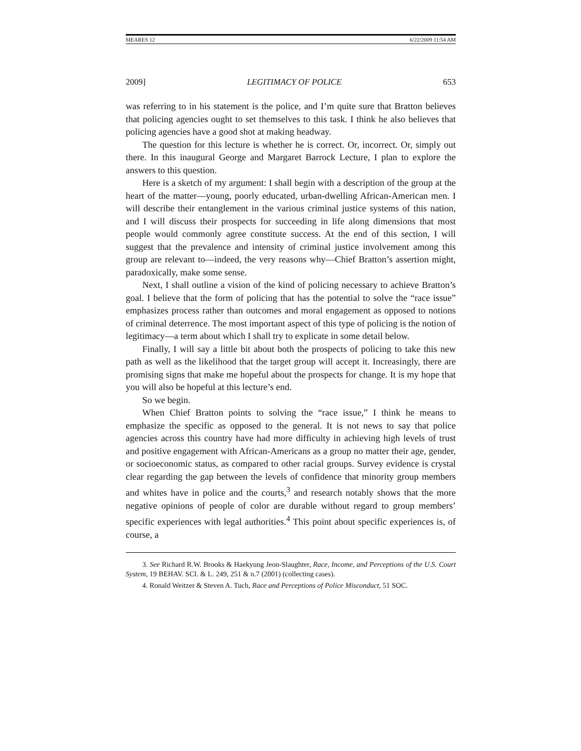MEARES 12 6/22/2009 11:54 AM
2009] LEGITIMACY OF POLICE 653
was referring to in his statement is the police, and I’m quite sure that Bratton believes that policing agencies ought to set themselves to this task. I think he also believes that policing agencies have a good shot at making headway.
The question for this lecture is whether he is correct. Or, incorrect. Or, simply out there. In this inaugural George and Margaret Barrock Lecture, I plan to explore the answers to this question.
Here is a sketch of my argument: I shall begin with a description of the group at the heart of the matter—young, poorly educated, urban-dwelling African-American men. I will describe their entanglement in the various criminal justice systems of this nation, and I will discuss their prospects for succeeding in life along dimensions that most people would commonly agree constitute success. At the end of this section, I will suggest that the prevalence and intensity of criminal justice involvement among this group are relevant to—indeed, the very reasons why—Chief Bratton’s assertion might, paradoxically, make some sense.
Next, I shall outline a vision of the kind of policing necessary to achieve Bratton’s goal. I believe that the form of policing that has the potential to solve the “race issue” emphasizes process rather than outcomes and moral engagement as opposed to notions of criminal deterrence. The most important aspect of this type of policing is the notion of legitimacy—a term about which I shall try to explicate in some detail below.
Finally, I will say a little bit about both the prospects of policing to take this new path as well as the likelihood that the target group will accept it. Increasingly, there are promising signs that make me hopeful about the prospects for change. It is my hope that you will also be hopeful at this lecture’s end.
So we begin.
When Chief Bratton points to solving the “race issue,” I think he means to emphasize the specific as opposed to the general. It is not news to say that police agencies across this country have had more difficulty in achieving high levels of trust and positive engagement with African-Americans as a group no matter their age, gender, or socioeconomic status, as compared to other racial groups. Survey evidence is crystal clear regarding the gap between the levels of confidence that minority group members and whites have in police and the courts,<sup>3</sup> and research notably shows that the more negative opinions of people of color are durable without regard to group members’ specific experiences with legal authorities.<sup>4</sup> This point about specific experiences is, of course, a
3. See Richard R.W. Brooks & Haekyung Jeon-Slaughter, Race, Income, and Perceptions of the U.S. Court System, 19 BEHAV. SCI. & L. 249, 251 & n.7 (2001) (collecting cases).
4. Ronald Weitzer & Steven A. Tuch, Race and Perceptions of Police Misconduct, 51 SOC.